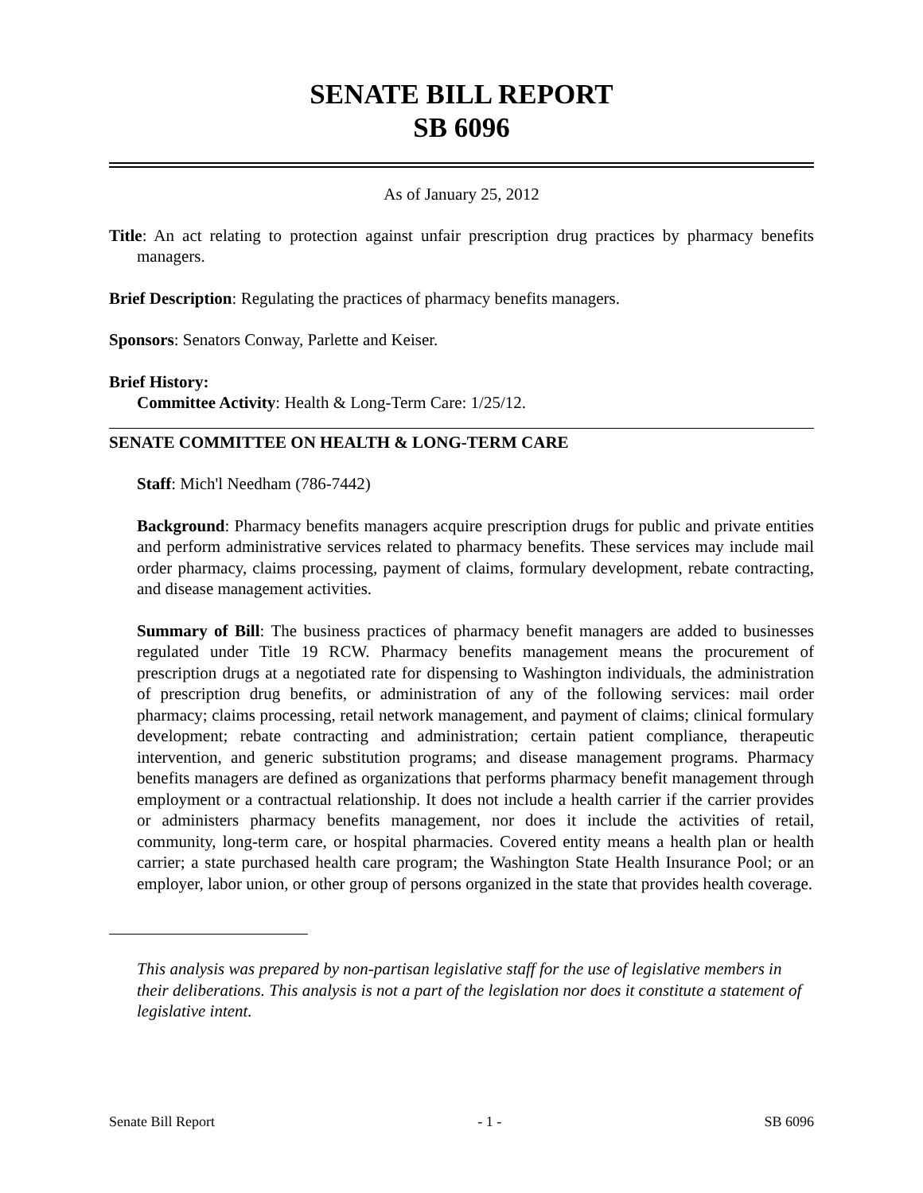SENATE BILL REPORT
SB 6096
As of January 25, 2012
Title: An act relating to protection against unfair prescription drug practices by pharmacy benefits managers.
Brief Description: Regulating the practices of pharmacy benefits managers.
Sponsors: Senators Conway, Parlette and Keiser.
Brief History:
Committee Activity: Health & Long-Term Care: 1/25/12.
SENATE COMMITTEE ON HEALTH & LONG-TERM CARE
Staff: Mich'l Needham (786-7442)
Background: Pharmacy benefits managers acquire prescription drugs for public and private entities and perform administrative services related to pharmacy benefits. These services may include mail order pharmacy, claims processing, payment of claims, formulary development, rebate contracting, and disease management activities.
Summary of Bill: The business practices of pharmacy benefit managers are added to businesses regulated under Title 19 RCW. Pharmacy benefits management means the procurement of prescription drugs at a negotiated rate for dispensing to Washington individuals, the administration of prescription drug benefits, or administration of any of the following services: mail order pharmacy; claims processing, retail network management, and payment of claims; clinical formulary development; rebate contracting and administration; certain patient compliance, therapeutic intervention, and generic substitution programs; and disease management programs. Pharmacy benefits managers are defined as organizations that performs pharmacy benefit management through employment or a contractual relationship. It does not include a health carrier if the carrier provides or administers pharmacy benefits management, nor does it include the activities of retail, community, long-term care, or hospital pharmacies. Covered entity means a health plan or health carrier; a state purchased health care program; the Washington State Health Insurance Pool; or an employer, labor union, or other group of persons organized in the state that provides health coverage.
This analysis was prepared by non-partisan legislative staff for the use of legislative members in their deliberations. This analysis is not a part of the legislation nor does it constitute a statement of legislative intent.
Senate Bill Report - 1 - SB 6096